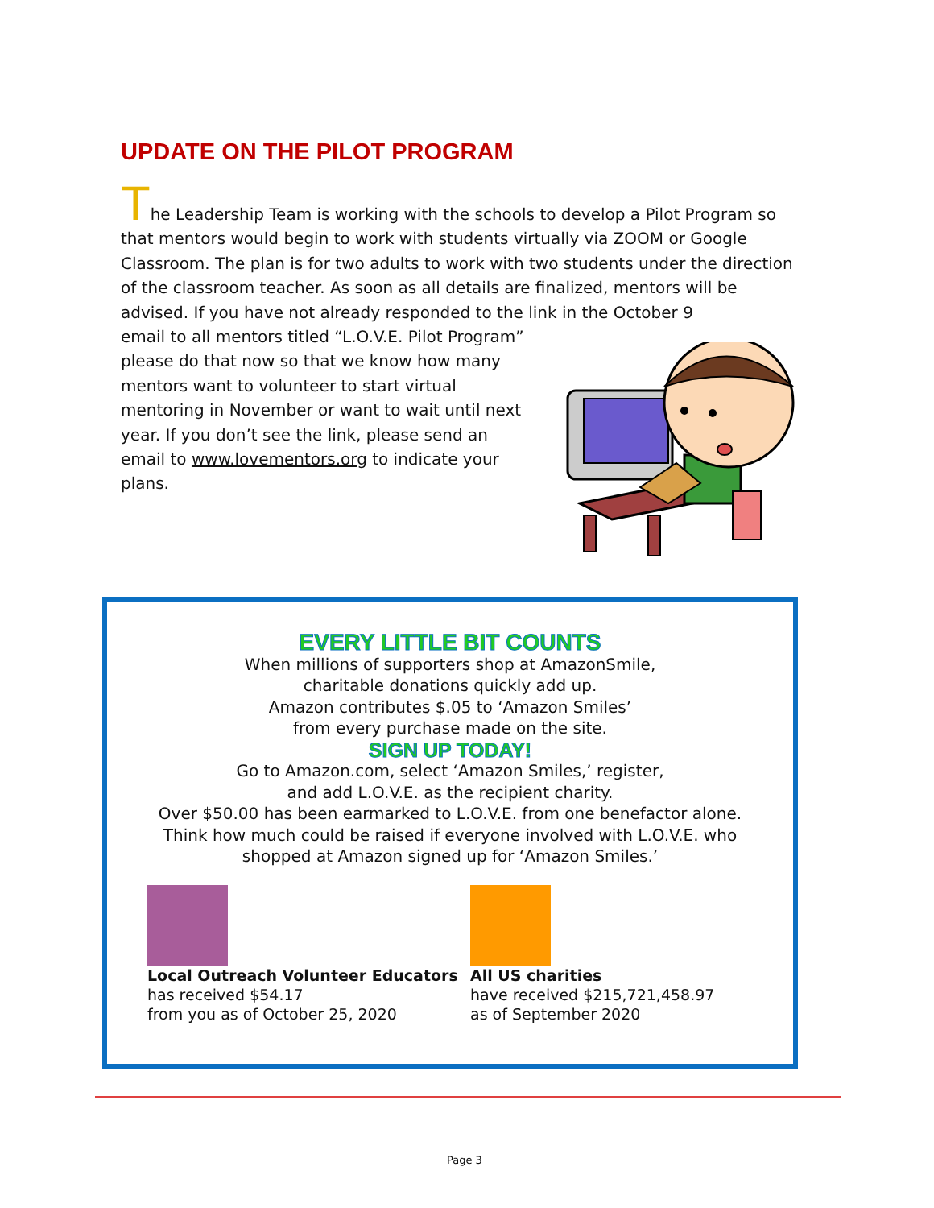UPDATE ON THE PILOT PROGRAM
The Leadership Team is working with the schools to develop a Pilot Program so that mentors would begin to work with students virtually via ZOOM or Google Classroom. The plan is for two adults to work with two students under the direction of the classroom teacher. As soon as all details are finalized, mentors will be advised. If you have not already responded to the link in the October 9
email to all mentors titled “L.O.V.E. Pilot Program” please do that now so that we know how many mentors want to volunteer to start virtual mentoring in November or want to wait until next year. If you don’t see the link, please send an email to www.lovementors.org to indicate your plans.
EVERY LITTLE BIT COUNTS
When millions of supporters shop at AmazonSmile,
charitable donations quickly add up.
Amazon contributes $.05 to ‘Amazon Smiles’
from every purchase made on the site.
SIGN UP TODAY!
Go to Amazon.com, select ‘Amazon Smiles,’ register,
and add L.O.V.E. as the recipient charity.
Over $50.00 has been earmarked to L.O.V.E. from one benefactor alone.
Think how much could be raised if everyone involved with L.O.V.E. who
shopped at Amazon signed up for ‘Amazon Smiles.’
Local Outreach Volunteer Educators
has received $54.17
from you as of October 25, 2020
All US charities
have received $215,721,458.97
as of September 2020
Page 3